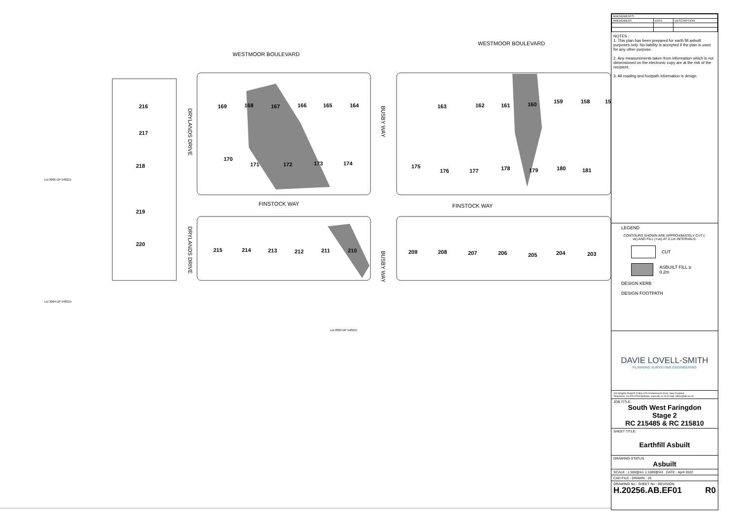WESTMOOR BOULEVARD
WESTMOOR BOULEVARD
FINSTOCK WAY FINSTOCK WAY
DRYLANDS DRIVE
DRYLANDS DRIVE
BUSBY WAY
BUSBY WAY
Lot 2005 DP 548215
Lot 2004 DP 548215
Lot 2003 DP 548215
216
217
218
219
220
169 168 167 166 165 164
170
171 172 173 174
163 162 161 160 159 158 15
175
176 177 178 179 180 181
215 214 213 212 211 210 209 208 207 206 205 204 203
| AMENDMENTS : | | |
| --- | --- | --- |
| AMENDMENT | DATE | DESCRIPTION |
NOTES :
1. This plan has been prepared for earth fill asbuilt purposes only. No liability is accepted if the plan is used for any other purpose.
2. Any measurements taken from information which is not dimensioned on the electronic copy are at the risk of the recipient.
3. All roading and footpath information is design.
LEGEND
CONTOURS SHOWN ARE APPROXIMATELY CUT (-ve) AND FILL (+ve) AT 0.1m INTERVALS.
CUT
ASBUILT FILL ≥ 0.2m
DESIGN KERB
DESIGN FOOTPATH
DAVIE LOVELL-SMITH
PLANNING SURVEYING ENGINEERING
116 Wrights Road P O Box 679 Christchurch 8140, New Zealand
Telephone: 03 379-0793 Website: www.dls.co.nz E-mail: office@dls.co.nz
JOB TITLE:
South West Faringdon
Stage 2
RC 215485 & RC 215810
SHEET TITLE:
Earthfill Asbuilt
DRAWING STATUS
Asbuilt
SCALE : 1:500@A1 1:1000@A3 DATE : April 2022
CAD FILE : DRAWN : JS
DRAWING No : SHEET No : REVISION
H.20256.AB.EF01 R0